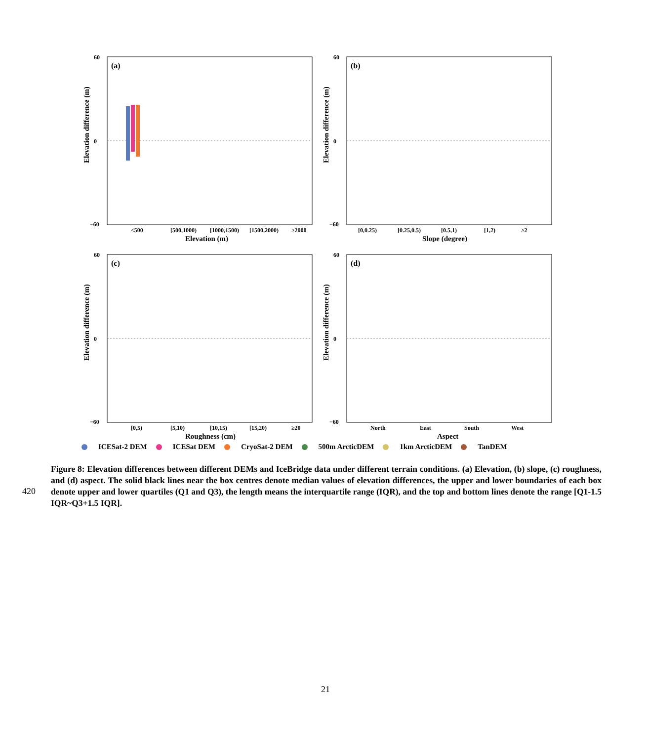(a)
60
0
−60
Elevation difference (m)
<500
[500,1000)
[1000,1500)
[1500,2000)
≥2000
Elevation (m)
(b)
60
0
−60
Elevation difference (m)
[0,0.25)
[0.25,0.5)
[0.5,1)
[1,2)
≥2
Slope (degree)
(c)
60
0
−60
Elevation difference (m)
[0,5)
[5,10)
[10,15)
[15,20)
≥20
Roughness (cm)
(d)
60
0
−60
Elevation difference (m)
North
East
South
West
Aspect
ICESat-2 DEM ICESat DEM CryoSat-2 DEM 500m ArcticDEM 1km ArcticDEM TanDEM
420
Figure 8: Elevation differences between different DEMs and IceBridge data under different terrain conditions. (a) Elevation, (b) slope, (c) roughness, and (d) aspect. The solid black lines near the box centres denote median values of elevation differences, the upper and lower boundaries of each box denote upper and lower quartiles (Q1 and Q3), the length means the interquartile range (IQR), and the top and bottom lines denote the range [Q1-1.5 IQR~Q3+1.5 IQR].
21